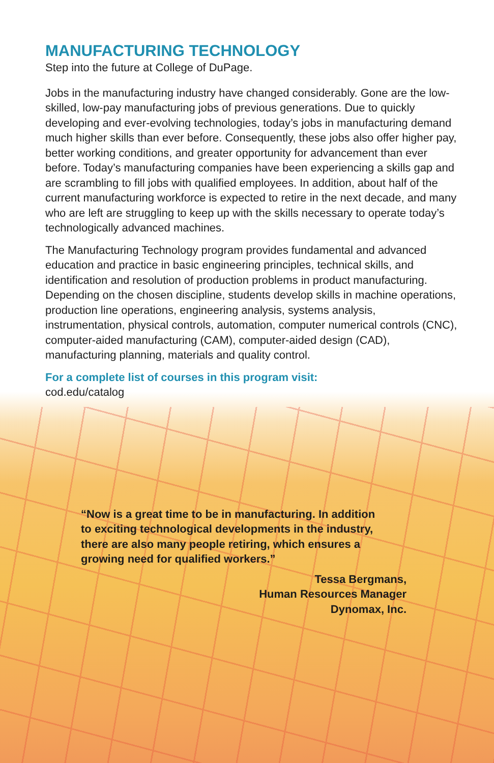MANUFACTURING TECHNOLOGY
Step into the future at College of DuPage.
Jobs in the manufacturing industry have changed considerably. Gone are the low-skilled, low-pay manufacturing jobs of previous generations. Due to quickly developing and ever-evolving technologies, today’s jobs in manufacturing demand much higher skills than ever before. Consequently, these jobs also offer higher pay, better working conditions, and greater opportunity for advancement than ever before. Today’s manufacturing companies have been experiencing a skills gap and are scrambling to fill jobs with qualified employees. In addition, about half of the current manufacturing workforce is expected to retire in the next decade, and many who are left are struggling to keep up with the skills necessary to operate today’s technologically advanced machines.
The Manufacturing Technology program provides fundamental and advanced education and practice in basic engineering principles, technical skills, and identification and resolution of production problems in product manufacturing. Depending on the chosen discipline, students develop skills in machine operations, production line operations, engineering analysis, systems analysis, instrumentation, physical controls, automation, computer numerical controls (CNC), computer-aided manufacturing (CAM), computer-aided design (CAD), manufacturing planning, materials and quality control.
For a complete list of courses in this program visit:
cod.edu/catalog
“Now is a great time to be in manufacturing. In addition to exciting technological developments in the industry, there are also many people retiring, which ensures a growing need for qualified workers.”
Tessa Bergmans,
Human Resources Manager
Dynomax, Inc.